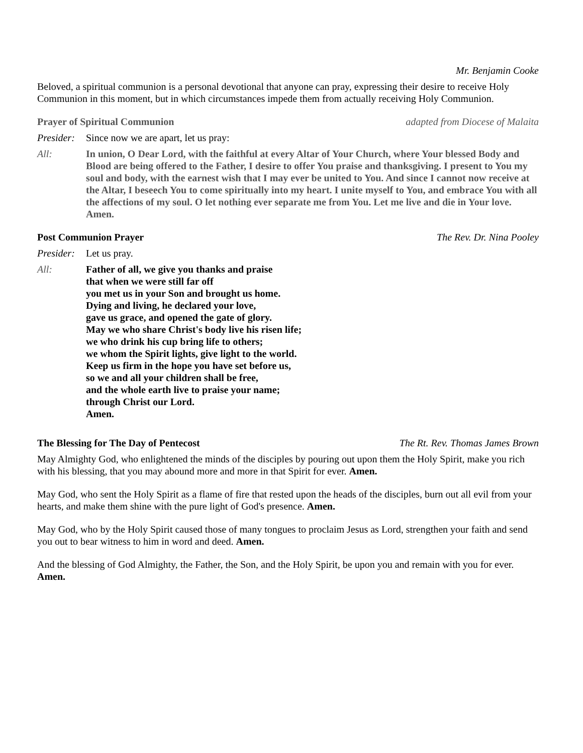Mr. Benjamin Cooke
Beloved, a spiritual communion is a personal devotional that anyone can pray, expressing their desire to receive Holy Communion in this moment, but in which circumstances impede them from actually receiving Holy Communion.
Prayer of Spiritual Communion adapted from Diocese of Malaita
Presider: Since now we are apart, let us pray:
All: In union, O Dear Lord, with the faithful at every Altar of Your Church, where Your blessed Body and Blood are being offered to the Father, I desire to offer You praise and thanksgiving. I present to You my soul and body, with the earnest wish that I may ever be united to You. And since I cannot now receive at the Altar, I beseech You to come spiritually into my heart. I unite myself to You, and embrace You with all the affections of my soul. O let nothing ever separate me from You. Let me live and die in Your love. Amen.
Post Communion Prayer The Rev. Dr. Nina Pooley
Presider: Let us pray.
All: Father of all, we give you thanks and praise
that when we were still far off
you met us in your Son and brought us home.
Dying and living, he declared your love,
gave us grace, and opened the gate of glory.
May we who share Christ's body live his risen life;
we who drink his cup bring life to others;
we whom the Spirit lights, give light to the world.
Keep us firm in the hope you have set before us,
so we and all your children shall be free,
and the whole earth live to praise your name;
through Christ our Lord.
Amen.
The Blessing for The Day of Pentecost The Rt. Rev. Thomas James Brown
May Almighty God, who enlightened the minds of the disciples by pouring out upon them the Holy Spirit, make you rich with his blessing, that you may abound more and more in that Spirit for ever. Amen.
May God, who sent the Holy Spirit as a flame of fire that rested upon the heads of the disciples, burn out all evil from your hearts, and make them shine with the pure light of God's presence. Amen.
May God, who by the Holy Spirit caused those of many tongues to proclaim Jesus as Lord, strengthen your faith and send you out to bear witness to him in word and deed. Amen.
And the blessing of God Almighty, the Father, the Son, and the Holy Spirit, be upon you and remain with you for ever. Amen.